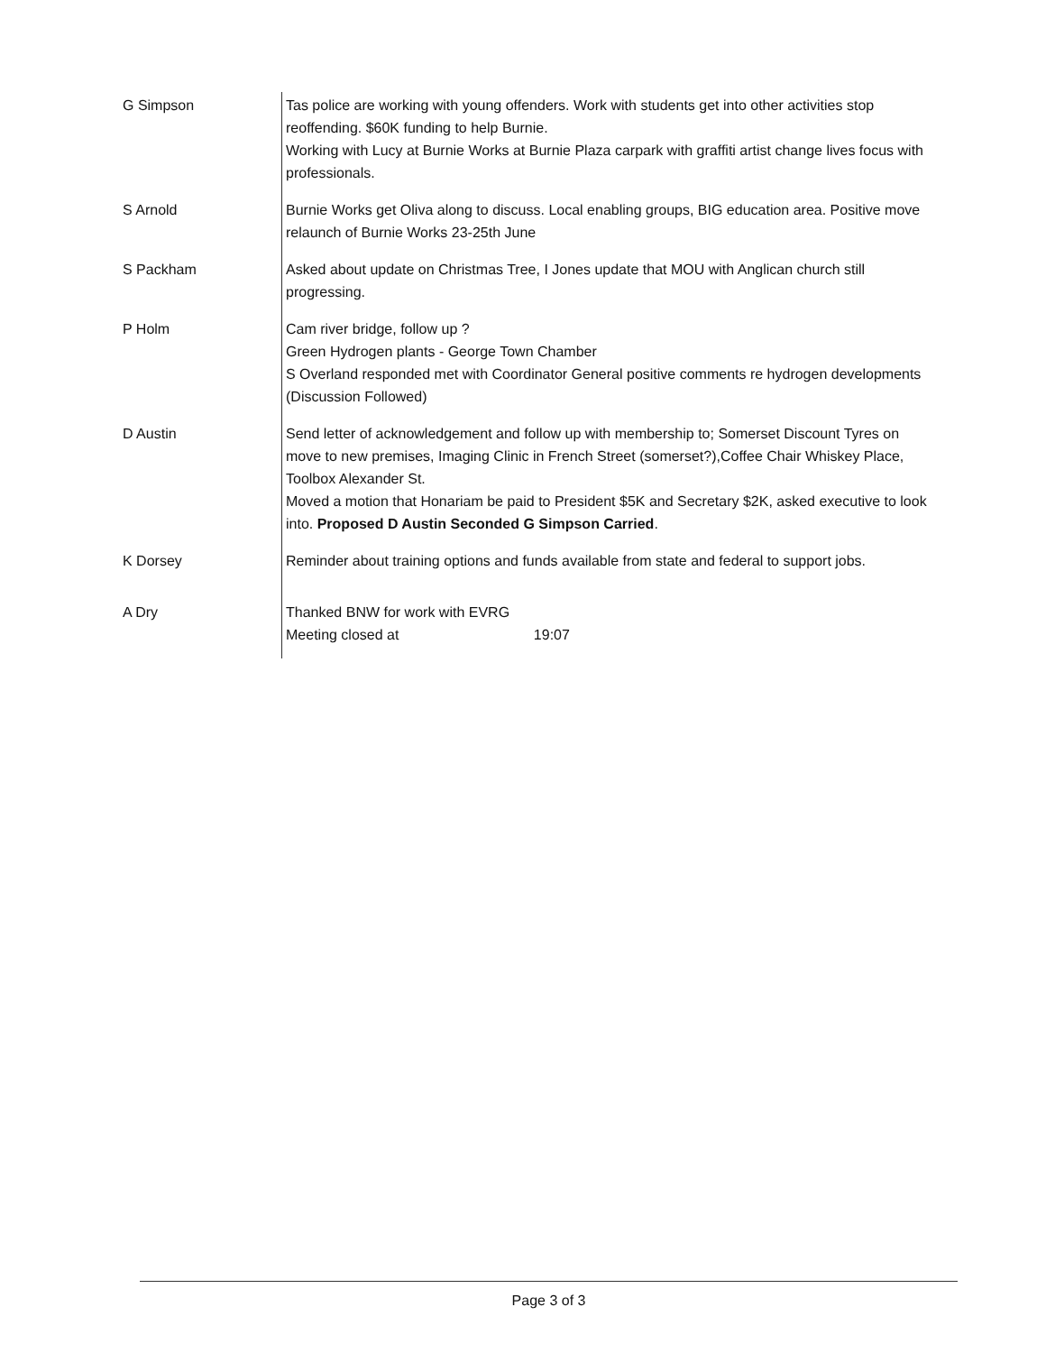| G Simpson | Tas police are working with young offenders. Work with students get into other activities stop reoffending. $60K funding to help Burnie. Working with Lucy at Burnie Works at Burnie Plaza carpark with graffiti artist change lives focus with professionals. |
| S Arnold | Burnie Works get Oliva along to discuss. Local enabling groups, BIG education area. Positive move relaunch of Burnie Works 23-25th June |
| S Packham | Asked about update on Christmas Tree, I Jones update that MOU with Anglican church still progressing. |
| P Holm | Cam river bridge, follow up ? Green Hydrogen plants - George Town Chamber S Overland responded met with Coordinator General positive comments re hydrogen developments (Discussion Followed) |
| D Austin | Send letter of acknowledgement and follow up with membership to; Somerset Discount Tyres on move to new premises, Imaging Clinic in French Street (somerset?),Coffee Chair Whiskey Place, Toolbox Alexander St. Moved a motion that Honariam be paid to President $5K and Secretary $2K, asked executive to look into. Proposed D Austin Seconded G Simpson Carried . |
| K Dorsey | Reminder about training options and funds available from state and federal to support jobs. |
| A Dry | Thanked BNW for work with EVRG Meeting closed at 19:07 |
Page 3 of 3